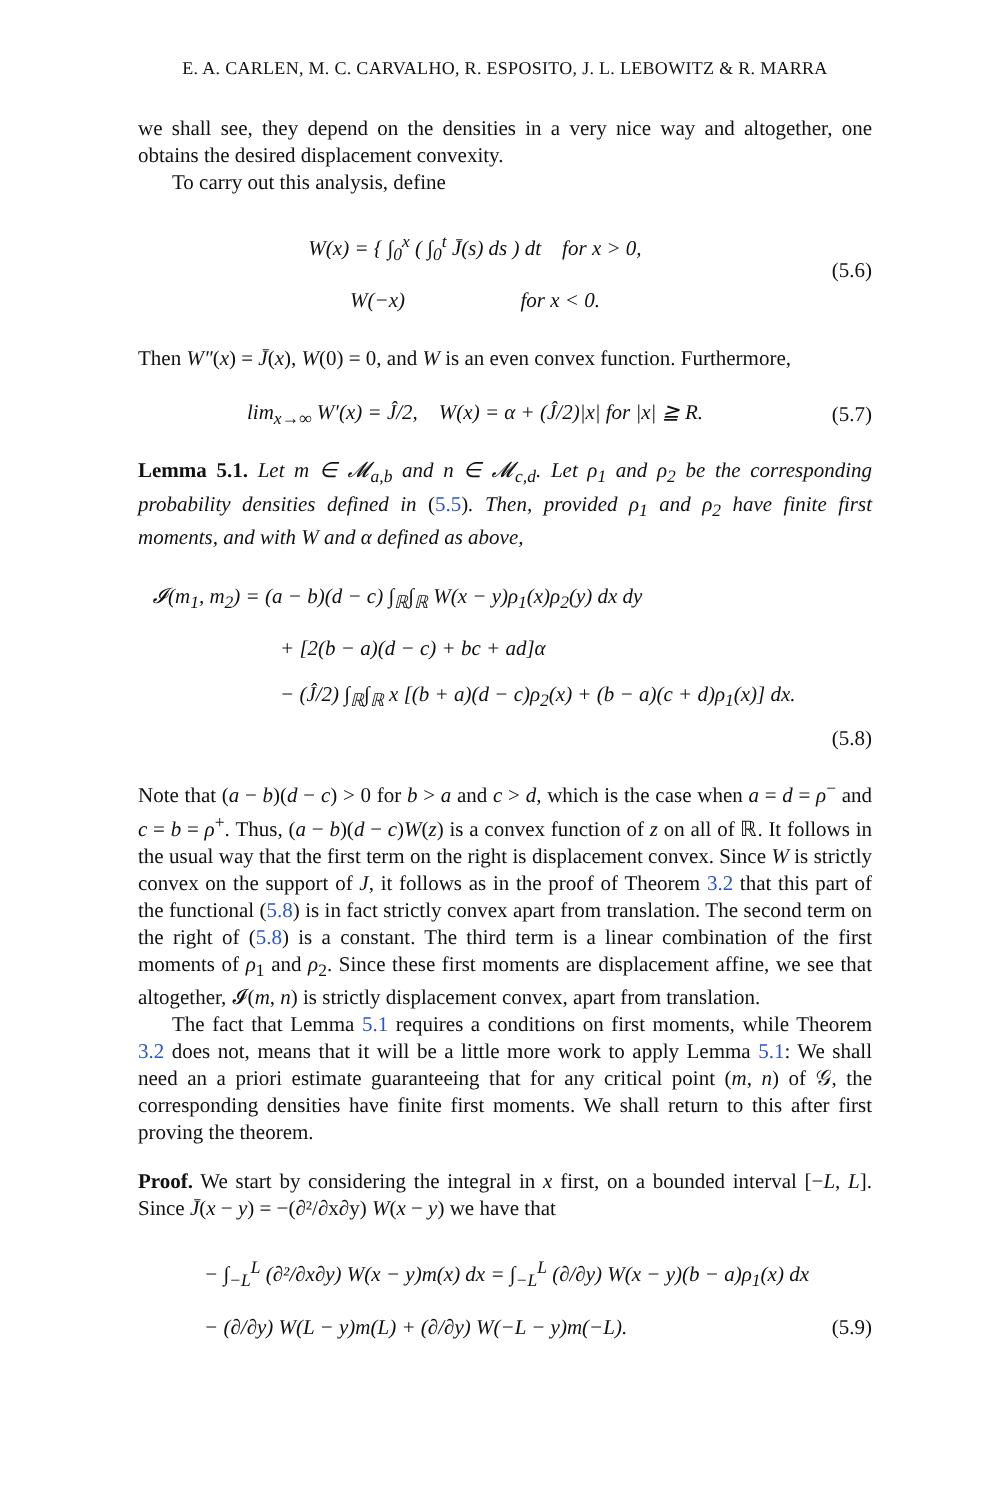E. A. CARLEN, M. C. CARVALHO, R. ESPOSITO, J. L. LEBOWITZ & R. MARRA
we shall see, they depend on the densities in a very nice way and altogether, one obtains the desired displacement convexity.
To carry out this analysis, define
W(x) = { ∫<sub>0</sub><sup>x</sup> ( ∫<sub>0</sub><sup>t</sup> J̄(s) ds ) dt for x > 0,
W(−x) for x < 0.
(5.6)
Then W″(x) = J̄(x), W(0) = 0, and W is an even convex function. Furthermore,
lim<sub>x→∞</sub> W′(x) = Ĵ/2, W(x) = α + (Ĵ/2)|x| for |x| ≧ R.
(5.7)
Lemma 5.1. Let m ∈ 𝓜<sub>a,b</sub> and n ∈ 𝓜<sub>c,d</sub>. Let ρ<sub>1</sub> and ρ<sub>2</sub> be the corresponding probability densities defined in (5.5). Then, provided ρ<sub>1</sub> and ρ<sub>2</sub> have finite first moments, and with W and α defined as above,
𝓘(m<sub>1</sub>, m<sub>2</sub>) = (a − b)(d − c) ∫<sub>ℝ</sub>∫<sub>ℝ</sub> W(x − y)ρ<sub>1</sub>(x)ρ<sub>2</sub>(y) dx dy
+ [2(b − a)(d − c) + bc + ad]α
− (Ĵ/2) ∫<sub>ℝ</sub>∫<sub>ℝ</sub> x [(b + a)(d − c)ρ<sub>2</sub>(x) + (b − a)(c + d)ρ<sub>1</sub>(x)] dx.
(5.8)
Note that (a − b)(d − c) > 0 for b > a and c > d, which is the case when a = d = ρ<sup>−</sup> and c = b = ρ<sup>+</sup>. Thus, (a − b)(d − c)W(z) is a convex function of z on all of ℝ. It follows in the usual way that the first term on the right is displacement convex. Since W is strictly convex on the support of J, it follows as in the proof of Theorem 3.2 that this part of the functional (5.8) is in fact strictly convex apart from translation. The second term on the right of (5.8) is a constant. The third term is a linear combination of the first moments of ρ<sub>1</sub> and ρ<sub>2</sub>. Since these first moments are displacement affine, we see that altogether, 𝓘(m, n) is strictly displacement convex, apart from translation.
The fact that Lemma 5.1 requires a conditions on first moments, while Theorem 3.2 does not, means that it will be a little more work to apply Lemma 5.1: We shall need an a priori estimate guaranteeing that for any critical point (m, n) of 𝒢, the corresponding densities have finite first moments. We shall return to this after first proving the theorem.
Proof. We start by considering the integral in x first, on a bounded interval [−L, L]. Since J̄(x − y) = −(∂²/∂x∂y) W(x − y) we have that
− ∫<sub>−L</sub><sup>L</sup> (∂²/∂x∂y) W(x − y)m(x) dx = ∫<sub>−L</sub><sup>L</sup> (∂/∂y) W(x − y)(b − a)ρ<sub>1</sub>(x) dx
− (∂/∂y) W(L − y)m(L) + (∂/∂y) W(−L − y)m(−L). (5.9)